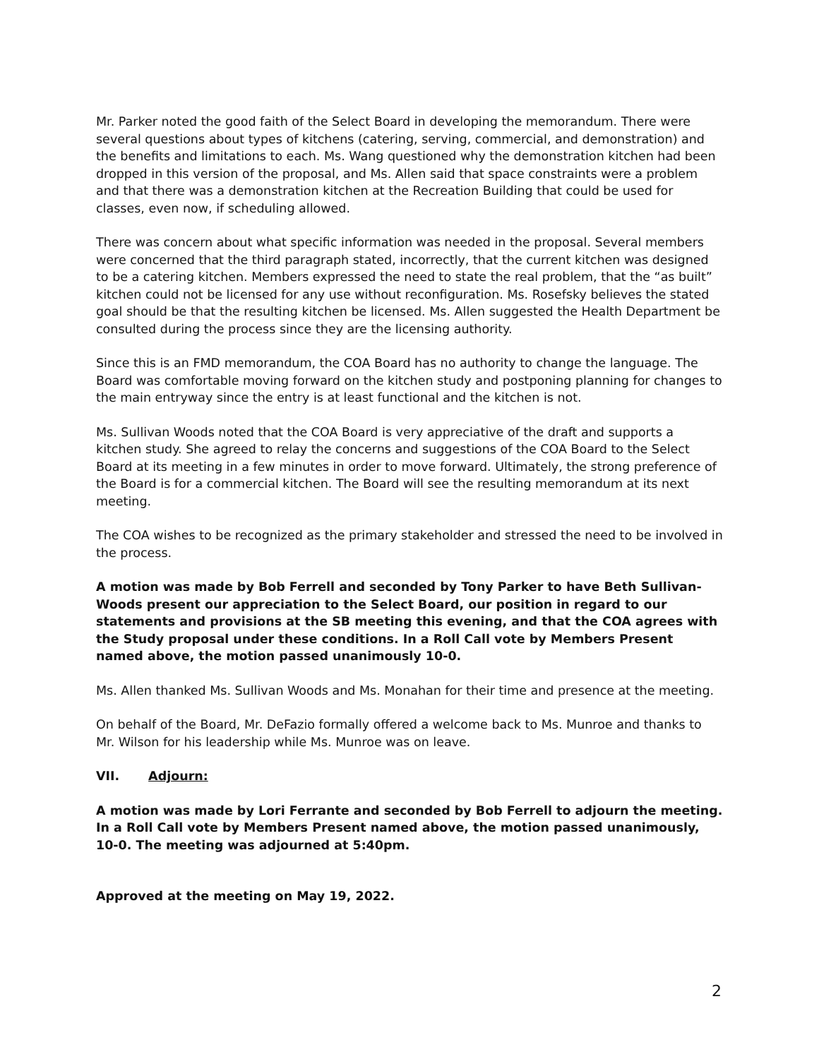Mr. Parker noted the good faith of the Select Board in developing the memorandum. There were several questions about types of kitchens (catering, serving, commercial, and demonstration) and the benefits and limitations to each. Ms. Wang questioned why the demonstration kitchen had been dropped in this version of the proposal, and Ms. Allen said that space constraints were a problem and that there was a demonstration kitchen at the Recreation Building that could be used for classes, even now, if scheduling allowed.
There was concern about what specific information was needed in the proposal. Several members were concerned that the third paragraph stated, incorrectly, that the current kitchen was designed to be a catering kitchen. Members expressed the need to state the real problem, that the “as built” kitchen could not be licensed for any use without reconfiguration. Ms. Rosefsky believes the stated goal should be that the resulting kitchen be licensed. Ms. Allen suggested the Health Department be consulted during the process since they are the licensing authority.
Since this is an FMD memorandum, the COA Board has no authority to change the language. The Board was comfortable moving forward on the kitchen study and postponing planning for changes to the main entryway since the entry is at least functional and the kitchen is not.
Ms. Sullivan Woods noted that the COA Board is very appreciative of the draft and supports a kitchen study. She agreed to relay the concerns and suggestions of the COA Board to the Select Board at its meeting in a few minutes in order to move forward. Ultimately, the strong preference of the Board is for a commercial kitchen. The Board will see the resulting memorandum at its next meeting.
The COA wishes to be recognized as the primary stakeholder and stressed the need to be involved in the process.
A motion was made by Bob Ferrell and seconded by Tony Parker to have Beth Sullivan-Woods present our appreciation to the Select Board, our position in regard to our statements and provisions at the SB meeting this evening, and that the COA agrees with the Study proposal under these conditions. In a Roll Call vote by Members Present named above, the motion passed unanimously 10-0.
Ms. Allen thanked Ms. Sullivan Woods and Ms. Monahan for their time and presence at the meeting.
On behalf of the Board, Mr. DeFazio formally offered a welcome back to Ms. Munroe and thanks to Mr. Wilson for his leadership while Ms. Munroe was on leave.
VII. Adjourn:
A motion was made by Lori Ferrante and seconded by Bob Ferrell to adjourn the meeting. In a Roll Call vote by Members Present named above, the motion passed unanimously, 10-0. The meeting was adjourned at 5:40pm.
Approved at the meeting on May 19, 2022.
2